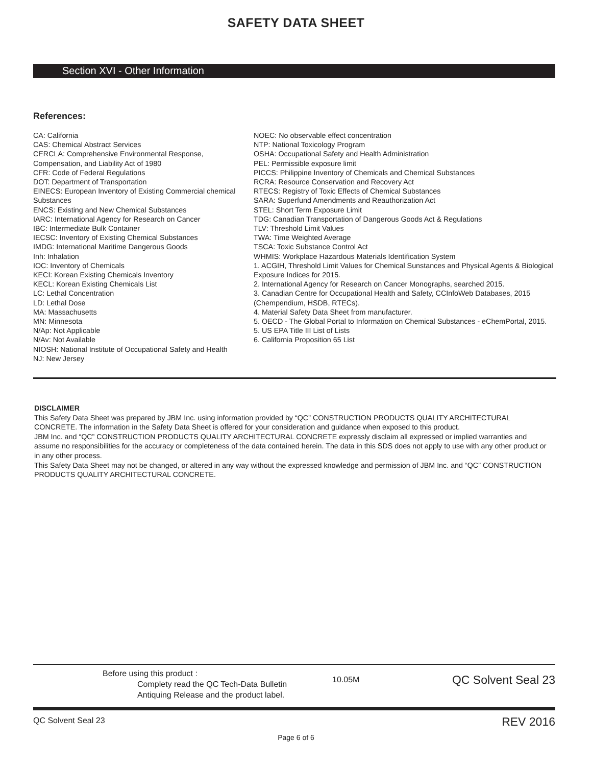SAFETY DATA SHEET
Section XVI - Other Information
References:
CA: California
CAS: Chemical Abstract Services
CERCLA: Comprehensive Environmental Response, Compensation, and Liability Act of 1980
CFR: Code of Federal Regulations
DOT: Department of Transportation
EINECS: European Inventory of Existing Commercial chemical Substances
ENCS: Existing and New Chemical Substances
IARC: International Agency for Research on Cancer
IBC: Intermediate Bulk Container
IECSC: Inventory of Existing Chemical Substances
IMDG: International Maritime Dangerous Goods
Inh: Inhalation
IOC: Inventory of Chemicals
KECI: Korean Existing Chemicals Inventory
KECL: Korean Existing Chemicals List
LC: Lethal Concentration
LD: Lethal Dose
MA: Massachusetts
MN: Minnesota
N/Ap: Not Applicable
N/Av: Not Available
NIOSH: National Institute of Occupational Safety and Health
NJ: New Jersey
NOEC: No observable effect concentration
NTP: National Toxicology Program
OSHA: Occupational Safety and Health Administration
PEL: Permissible exposure limit
PICCS: Philippine Inventory of Chemicals and Chemical Substances
RCRA: Resource Conservation and Recovery Act
RTECS: Registry of Toxic Effects of Chemical Substances
SARA: Superfund Amendments and Reauthorization Act
STEL: Short Term Exposure Limit
TDG: Canadian Transportation of Dangerous Goods Act & Regulations
TLV: Threshold Limit Values
TWA: Time Weighted Average
TSCA: Toxic Substance Control Act
WHMIS: Workplace Hazardous Materials Identification System
1. ACGIH, Threshold Limit Values for Chemical Sunstances and Physical Agents & Biological Exposure Indices for 2015.
2. International Agency for Research on Cancer Monographs, searched 2015.
3. Canadian Centre for Occupational Health and Safety, CCInfoWeb Databases, 2015 (Chempendium, HSDB, RTECs).
4. Material Safety Data Sheet from manufacturer.
5. OECD - The Global Portal to Information on Chemical Substances - eChemPortal, 2015.
5. US EPA Title III List of Lists
6. California Proposition 65 List
DISCLAIMER
This Safety Data Sheet was prepared by JBM Inc. using information provided by “QC” CONSTRUCTION PRODUCTS QUALITY ARCHITECTURAL CONCRETE. The information in the Safety Data Sheet is offered for your consideration and guidance when exposed to this product.
JBM Inc. and “QC” CONSTRUCTION PRODUCTS QUALITY ARCHITECTURAL CONCRETE expressly disclaim all expressed or implied warranties and assume no responsibilities for the accuracy or completeness of the data contained herein. The data in this SDS does not apply to use with any other product or in any other process.
This Safety Data Sheet may not be changed, or altered in any way without the expressed knowledge and permission of JBM Inc. and “QC” CONSTRUCTION PRODUCTS QUALITY ARCHITECTURAL CONCRETE.
Before using this product :
Complety read the QC Tech-Data Bulletin
Antiquing Release and the product label.
10.05M
QC Solvent Seal 23
QC Solvent Seal 23 REV 2016
Page 6 of 6